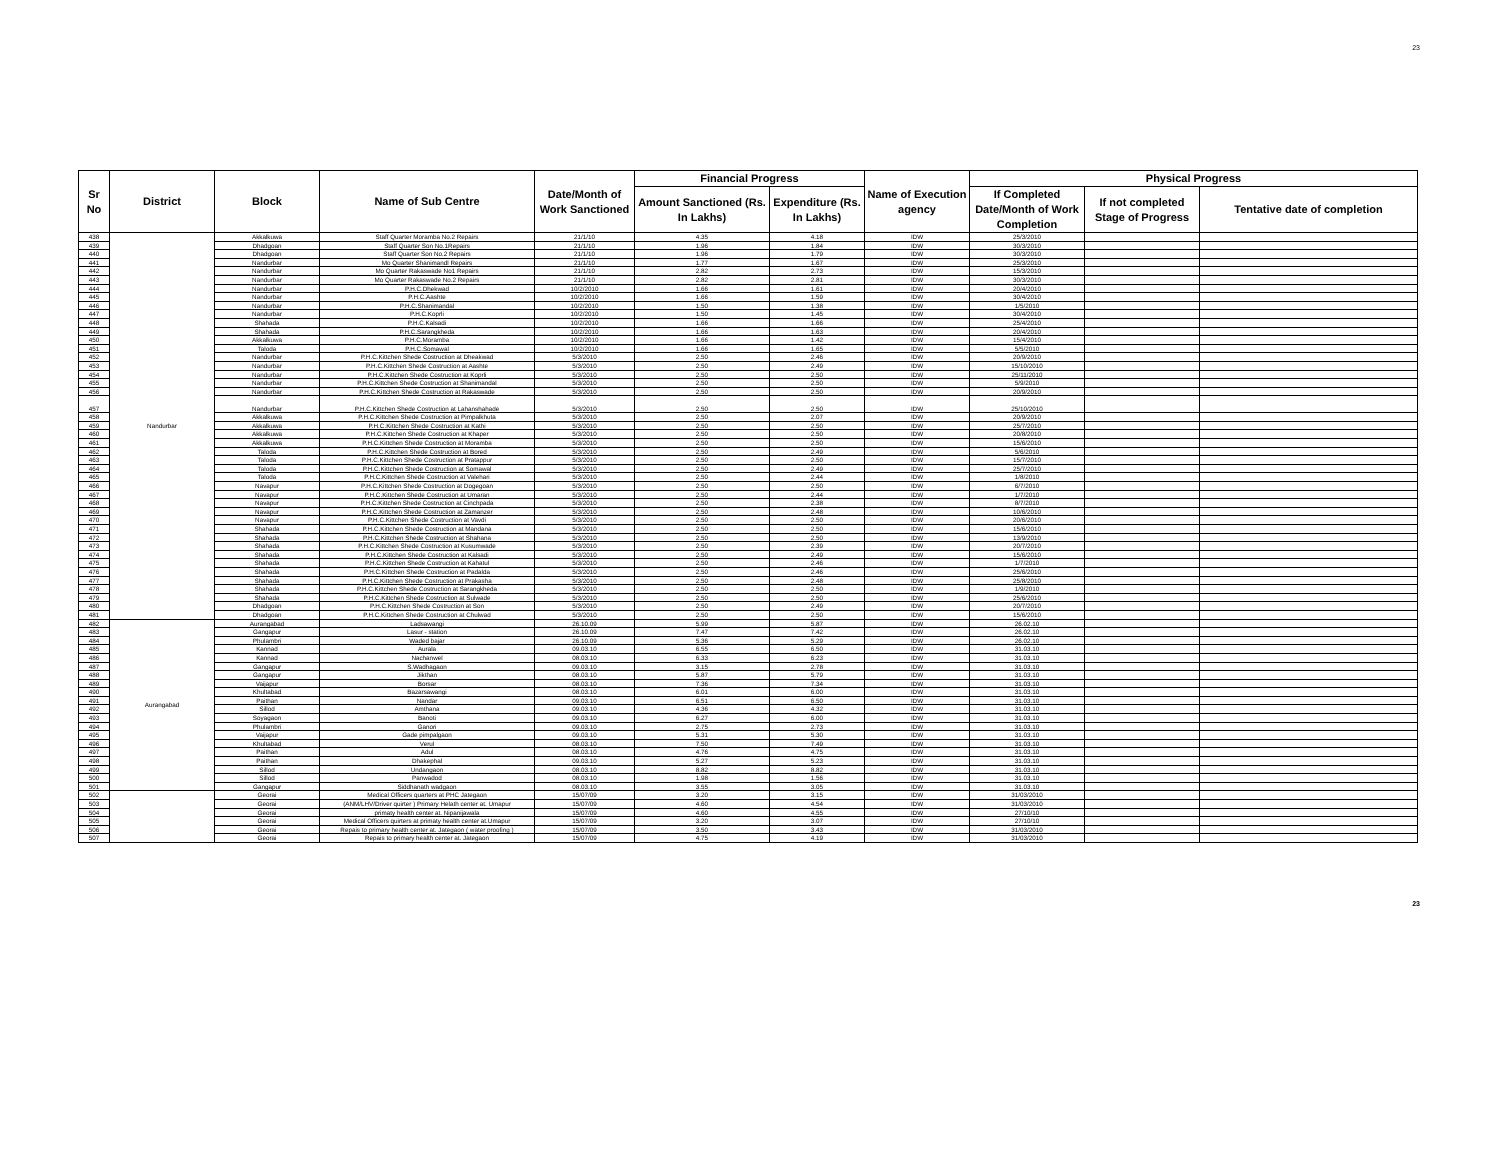23
| Sr No | District | Block | Name of Sub Centre | Date/Month of Work Sanctioned | Financial Progress | | Name of Execution agency | Physical Progress | | |
| --- | --- | --- | --- | --- | --- | --- | --- | --- | --- | --- |
| | | | | | Amount Sanctioned (Rs. In Lakhs) | Expenditure (Rs. In Lakhs) | | If Completed Date/Month of Work Completion | If not completed Stage of Progress | Tentative date of completion |
| 438 | Nandurbar | Akkalkuwa | Staff Quarter Moramba No.2 Repairs | 21/1/10 | 4.35 | 4.18 | IDW | 25/3/2010 | | |
| 439 | | Dhadgoan | Staff Quarter Son No.1Repairs | 21/1/10 | 1.96 | 1.84 | IDW | 30/3/2010 | | |
| 440 | | Dhadgoan | Staff Quarter Son No.2 Repairs | 21/1/10 | 1.96 | 1.79 | IDW | 30/3/2010 | | |
| 441 | | Nandurbar | Mo Quarter Shanimandl Repairs | 21/1/10 | 1.77 | 1.67 | IDW | 25/3/2010 | | |
| 442 | | Nandurbar | Mo Quarter Rakaswade No1 Repairs | 21/1/10 | 2.82 | 2.73 | IDW | 15/3/2010 | | |
| 443 | | Nandurbar | Mo Quarter Rakaswade No.2 Repairs | 21/1/10 | 2.82 | 2.81 | IDW | 30/3/2010 | | |
| 444 | | Nandurbar | P.H.C.Dhekwad | 10/2/2010 | 1.66 | 1.61 | IDW | 20/4/2010 | | |
| 445 | | Nandurbar | P.H.C.Aashte | 10/2/2010 | 1.66 | 1.59 | IDW | 30/4/2010 | | |
| 446 | | Nandurbar | P.H.C.Shanimandal | 10/2/2010 | 1.50 | 1.38 | IDW | 1/5/2010 | | |
| 447 | | Nandurbar | P.H.C.Koprli | 10/2/2010 | 1.50 | 1.45 | IDW | 30/4/2010 | | |
| 448 | | Shahada | P.H.C.Kalsadi | 10/2/2010 | 1.66 | 1.66 | IDW | 25/4/2010 | | |
| 449 | | Shahada | P.H.C.Sarangkheda | 10/2/2010 | 1.66 | 1.63 | IDW | 20/4/2010 | | |
| 450 | | Akkalkuwa | P.H.C.Moramba | 10/2/2010 | 1.66 | 1.42 | IDW | 15/4/2010 | | |
| 451 | | Taloda | P.H.C.Somawal | 10/2/2010 | 1.66 | 1.65 | IDW | 5/5/2010 | | |
| 452 | | Nandurbar | P.H.C.Kittchen Shede Costruction at Dheakwad | 5/3/2010 | 2.50 | 2.46 | IDW | 20/9/2010 | | |
| 453 | | Nandurbar | P.H.C.Kittchen Shede Costruction at Aashte | 5/3/2010 | 2.50 | 2.49 | IDW | 15/10/2010 | | |
| 454 | | Nandurbar | P.H.C.Kittchen Shede Costruction at Koprli | 5/3/2010 | 2.50 | 2.50 | IDW | 25/11/2010 | | |
| 455 | | Nandurbar | P.H.C.Kittchen Shede Costruction at Shanimandal | 5/3/2010 | 2.50 | 2.50 | IDW | 5/9/2010 | | |
| 456 | | Nandurbar | P.H.C.Kittchen Shede Costruction at Rakaswade | 5/3/2010 | 2.50 | 2.50 | IDW | 20/9/2010 | | |
| 457 | | Nandurbar | P.H.C.Kittchen Shede Costruction at Lahanshahade | 5/3/2010 | 2.50 | 2.50 | IDW | 25/10/2010 | | |
| 458 | | Akkalkuwa | P.H.C.Kittchen Shede Costruction at Pimpalkhuta | 5/3/2010 | 2.50 | 2.07 | IDW | 20/9/2010 | | |
| 459 | | Akkalkuwa | P.H.C.Kittchen Shede Costruction at Kathi | 5/3/2010 | 2.50 | 2.50 | IDW | 25/7/2010 | | |
| 460 | | Akkalkuwa | P.H.C.Kittchen Shede Costruction at Khaper | 5/3/2010 | 2.50 | 2.50 | IDW | 20/8/2010 | | |
| 461 | | Akkalkuwa | P.H.C.Kittchen Shede Costruction at Moramba | 5/3/2010 | 2.50 | 2.50 | IDW | 15/6/2010 | | |
| 462 | | Taloda | P.H.C.Kittchen Shede Costruction at Bored | 5/3/2010 | 2.50 | 2.49 | IDW | 5/6/2010 | | |
| 463 | | Taloda | P.H.C.Kittchen Shede Costruction at Pratappur | 5/3/2010 | 2.50 | 2.50 | IDW | 15/7/2010 | | |
| 464 | | Taloda | P.H.C.Kittchen Shede Costruction at Somawal | 5/3/2010 | 2.50 | 2.49 | IDW | 25/7/2010 | | |
| 465 | | Taloda | P.H.C.Kittchen Shede Costruction at Valehari | 5/3/2010 | 2.50 | 2.44 | IDW | 1/8/2010 | | |
| 466 | | Navapur | P.H.C.Kittchen Shede Costruction at Dogegoan | 5/3/2010 | 2.50 | 2.50 | IDW | 6/7/2010 | | |
| 467 | | Navapur | P.H.C.Kittchen Shede Costruction at Umaran | 5/3/2010 | 2.50 | 2.44 | IDW | 1/7/2010 | | |
| 468 | | Navapur | P.H.C.Kittchen Shede Costruction at Cinchpada | 5/3/2010 | 2.50 | 2.38 | IDW | 8/7/2010 | | |
| 469 | | Navapur | P.H.C.Kittchen Shede Costruction at Zamanzer | 5/3/2010 | 2.50 | 2.48 | IDW | 10/6/2010 | | |
| 470 | | Navapur | P.H.C.Kittchen Shede Costruction at Vavdi | 5/3/2010 | 2.50 | 2.50 | IDW | 20/6/2010 | | |
| 471 | | Shahada | P.H.C.Kittchen Shede Costruction at Mandana | 5/3/2010 | 2.50 | 2.50 | IDW | 15/6/2010 | | |
| 472 | | Shahada | P.H.C.Kittchen Shede Costruction at Shahana | 5/3/2010 | 2.50 | 2.50 | IDW | 13/9/2010 | | |
| 473 | | Shahada | P.H.C.Kittchen Shede Costruction at Kusumwade | 5/3/2010 | 2.50 | 2.39 | IDW | 20/7/2010 | | |
| 474 | | Shahada | P.H.C.Kittchen Shede Costruction at Kalsadi | 5/3/2010 | 2.50 | 2.49 | IDW | 15/6/2010 | | |
| 475 | | Shahada | P.H.C.Kittchen Shede Costruction at Kahatul | 5/3/2010 | 2.50 | 2.46 | IDW | 1/7/2010 | | |
| 476 | | Shahada | P.H.C.Kittchen Shede Costruction at Padalda | 5/3/2010 | 2.50 | 2.46 | IDW | 25/6/2010 | | |
| 477 | | Shahada | P.H.C.Kittchen Shede Costruction at Prakasha | 5/3/2010 | 2.50 | 2.48 | IDW | 25/8/2010 | | |
| 478 | | Shahada | P.H.C.Kittchen Shede Costruction at Sarangkheda | 5/3/2010 | 2.50 | 2.50 | IDW | 1/9/2010 | | |
| 479 | | Shahada | P.H.C.Kittchen Shede Costruction at Sulwade | 5/3/2010 | 2.50 | 2.50 | IDW | 25/6/2010 | | |
| 480 | | Dhadgoan | P.H.C.Kittchen Shede Costruction at Son | 5/3/2010 | 2.50 | 2.49 | IDW | 20/7/2010 | | |
| 481 | | Dhadgoan | P.H.C.Kittchen Shede Costruction at Chulwad | 5/3/2010 | 2.50 | 2.50 | IDW | 15/6/2010 | | |
| 482 | Aurangabad | Aurangabad | Ladsawangi | 26.10.09 | 5.99 | 5.87 | IDW | 26.02.10 | | |
| 483 | | Gangapur | Lasur - station | 26.10.09 | 7.47 | 7.42 | IDW | 26.02.10 | | |
| 484 | | Phulambri | Waded bajar | 26.10.09 | 5.36 | 5.29 | IDW | 26.02.10 | | |
| 485 | | Kannad | Aurala | 09.03.10 | 6.55 | 6.50 | IDW | 31.03.10 | | |
| 486 | | Kannad | Nachanwel | 08.03.10 | 6.33 | 6.23 | IDW | 31.03.10 | | |
| 487 | | Gangapur | S.Wadhagaon | 09.03.10 | 3.15 | 2.78 | IDW | 31.03.10 | | |
| 488 | | Gangapur | Jikthan | 08.03.10 | 5.87 | 5.79 | IDW | 31.03.10 | | |
| 489 | | Vaijapur | Borsar | 08.03.10 | 7.36 | 7.34 | IDW | 31.03.10 | | |
| 490 | | Khultabad | Bazarsawangi | 08.03.10 | 6.01 | 6.00 | IDW | 31.03.10 | | |
| 491 | | Paithan | Nandar | 09.03.10 | 6.51 | 6.50 | IDW | 31.03.10 | | |
| 492 | | Sillod | Amthana | 09.03.10 | 4.36 | 4.32 | IDW | 31.03.10 | | |
| 493 | | Soyagaon | Banoti | 09.03.10 | 6.27 | 6.00 | IDW | 31.03.10 | | |
| 494 | | Phulambri | Ganori | 09.03.10 | 2.75 | 2.73 | IDW | 31.03.10 | | |
| 495 | | Vaijapur | Gade pimpalgaon | 09.03.10 | 5.31 | 5.30 | IDW | 31.03.10 | | |
| 496 | | Khultabad | Verul | 08.03.10 | 7.50 | 7.49 | IDW | 31.03.10 | | |
| 497 | | Paithan | Adul | 08.03.10 | 4.76 | 4.75 | IDW | 31.03.10 | | |
| 498 | | Paithan | Dhakephal | 09.03.10 | 5.27 | 5.23 | IDW | 31.03.10 | | |
| 499 | | Sillod | Undangaon | 08.03.10 | 8.82 | 8.82 | IDW | 31.03.10 | | |
| 500 | | Sillod | Panwadod | 08.03.10 | 1.98 | 1.56 | IDW | 31.03.10 | | |
| 501 | | Gangapur | Siddhanath wadgaon | 08.03.10 | 3.55 | 3.05 | IDW | 31.03.10 | | |
| 502 | | Georai | Medical Officers quarters at PHC Jategaon | 15/07/09 | 3.20 | 3.15 | IDW | 31/03/2010 | | |
| 503 | | Georai | (ANM/LHV/Driver quirter ) Primary Helath center at. Umapur | 15/07/09 | 4.60 | 4.54 | IDW | 31/03/2010 | | |
| 504 | | Georai | primaty health center at. Nipanijawala | 15/07/09 | 4.60 | 4.55 | IDW | 27/10/10 | | |
| 505 | | Georai | Medical Officers quirters at primaty health center at.Umapur | 15/07/09 | 3.20 | 3.07 | IDW | 27/10/10 | | |
| 506 | | Georai | Repais to primary health center at. Jategaon ( water proofing ) | 15/07/09 | 3.50 | 3.43 | IDW | 31/03/2010 | | |
| 507 | | Georai | Repais to primary health center at. Jategaon | 15/07/09 | 4.75 | 4.19 | IDW | 31/03/2010 | | |
23